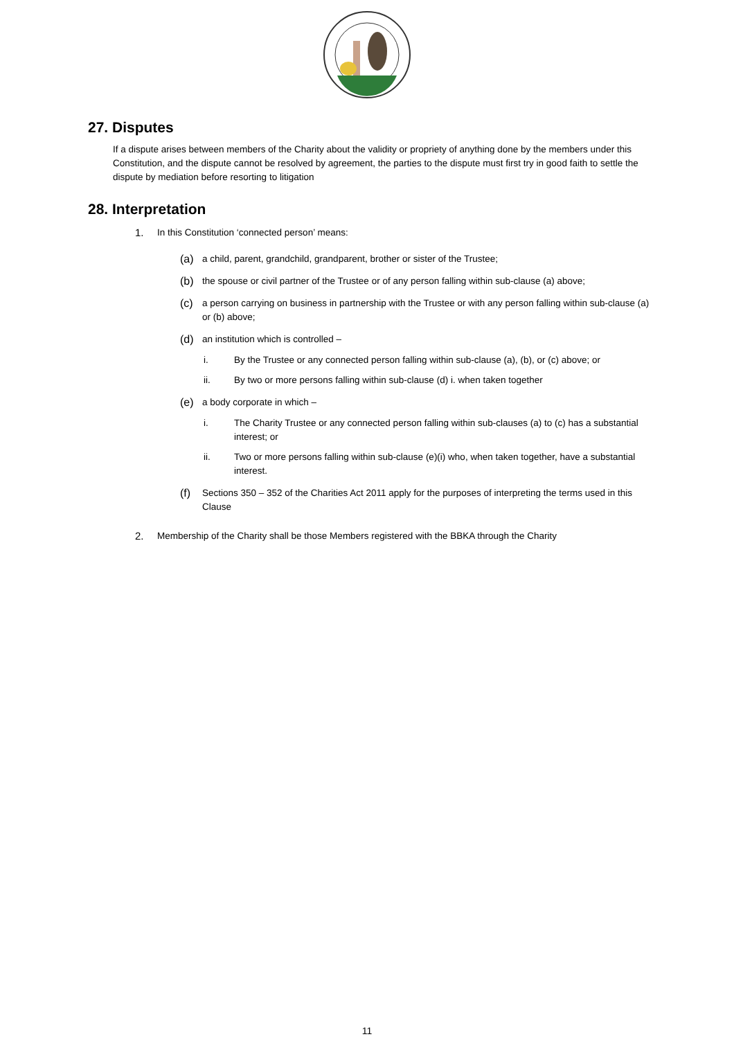27. Disputes
If a dispute arises between members of the Charity about the validity or propriety of anything done by the members under this Constitution, and the dispute cannot be resolved by agreement, the parties to the dispute must first try in good faith to settle the dispute by mediation before resorting to litigation
28. Interpretation
1. In this Constitution ‘connected person’ means:
(a) a child, parent, grandchild, grandparent, brother or sister of the Trustee;
(b) the spouse or civil partner of the Trustee or of any person falling within sub-clause (a) above;
(c) a person carrying on business in partnership with the Trustee or with any person falling within sub-clause (a) or (b) above;
(d) an institution which is controlled –
i. By the Trustee or any connected person falling within sub-clause (a), (b), or (c) above; or
ii. By two or more persons falling within sub-clause (d) i. when taken together
(e) a body corporate in which –
i. The Charity Trustee or any connected person falling within sub-clauses (a) to (c) has a substantial interest; or
ii. Two or more persons falling within sub-clause (e)(i) who, when taken together, have a substantial interest.
(f) Sections 350 – 352 of the Charities Act 2011 apply for the purposes of interpreting the terms used in this Clause
2. Membership of the Charity shall be those Members registered with the BBKA through the Charity
11